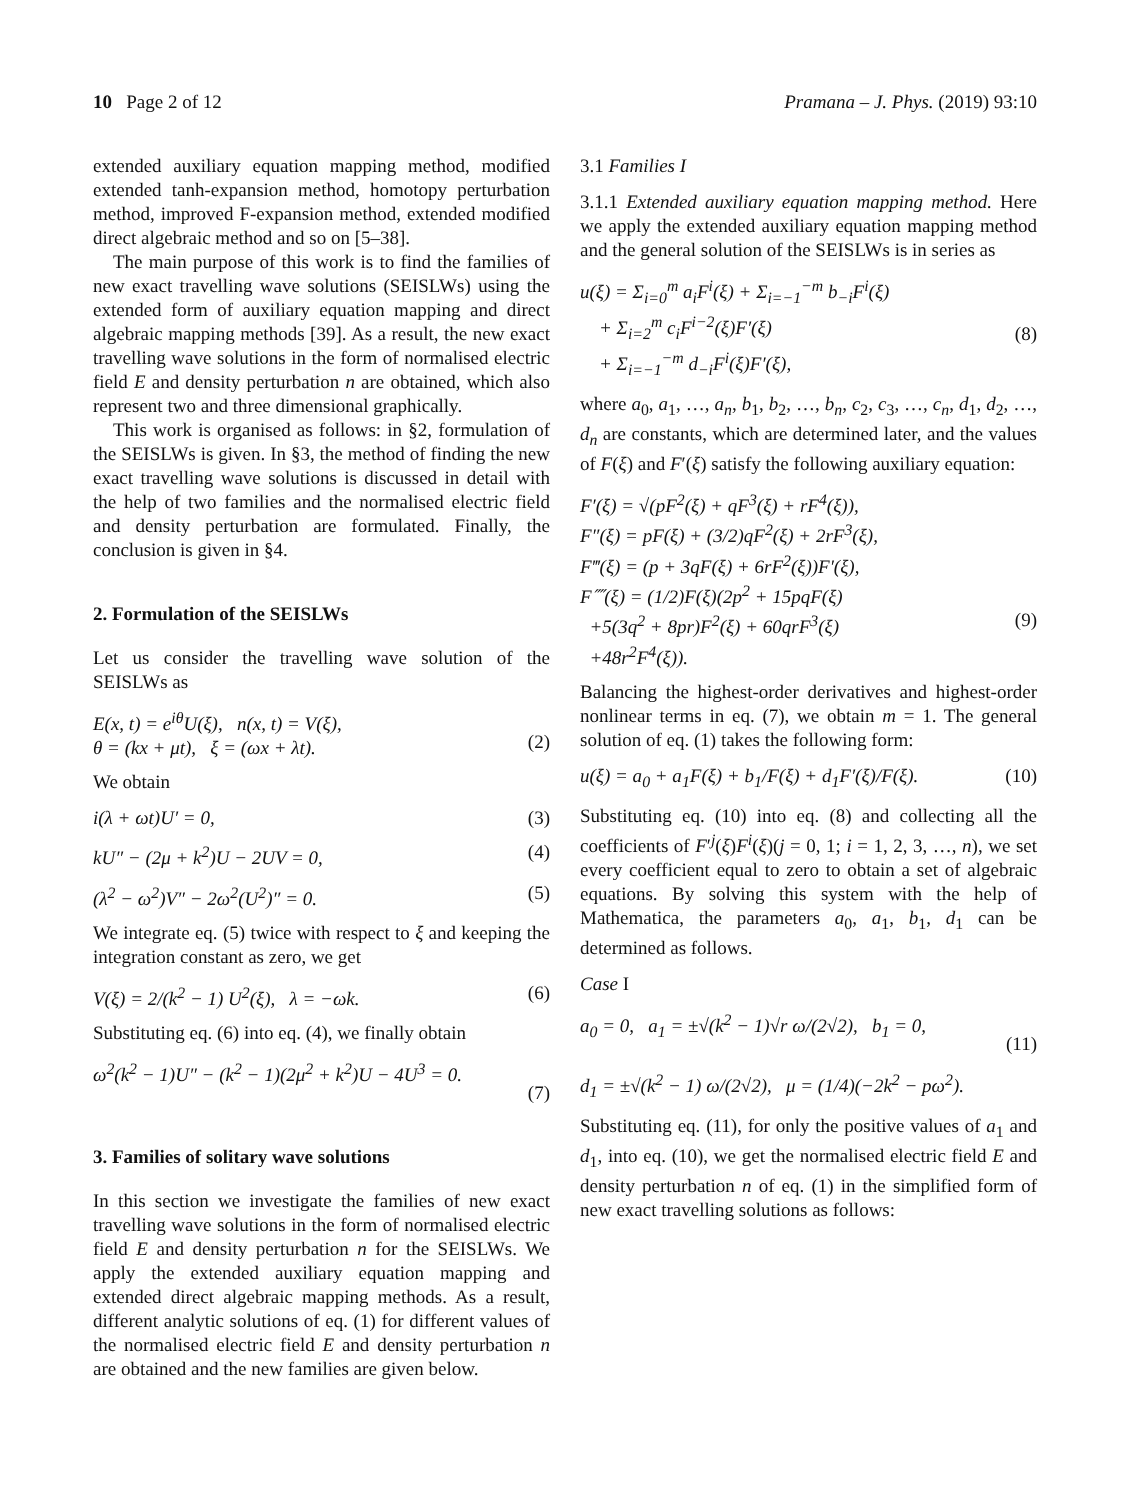10 Page 2 of 12 Pramana – J. Phys. (2019) 93:10
extended auxiliary equation mapping method, modified extended tanh-expansion method, homotopy perturbation method, improved F-expansion method, extended modified direct algebraic method and so on [5–38].
The main purpose of this work is to find the families of new exact travelling wave solutions (SEISLWs) using the extended form of auxiliary equation mapping and direct algebraic mapping methods [39]. As a result, the new exact travelling wave solutions in the form of normalised electric field E and density perturbation n are obtained, which also represent two and three dimensional graphically.
This work is organised as follows: in §2, formulation of the SEISLWs is given. In §3, the method of finding the new exact travelling wave solutions is discussed in detail with the help of two families and the normalised electric field and density perturbation are formulated. Finally, the conclusion is given in §4.
2. Formulation of the SEISLWs
Let us consider the travelling wave solution of the SEISLWs as
E(x, t) = e<sup>iθ</sup>U(ξ), n(x, t) = V(ξ),
θ = (kx + μt), ξ = (ωx + λt).
(2)
We obtain
i(λ + ωt)U′ = 0, (3)
kU″ − (2μ + k<sup>2</sup>)U − 2UV = 0, (4)
(λ<sup>2</sup> − ω<sup>2</sup>)V″ − 2ω<sup>2</sup>(U<sup>2</sup>)″ = 0. (5)
We integrate eq. (5) twice with respect to ξ and keeping the integration constant as zero, we get
V(ξ) = 2/(k<sup>2</sup> − 1) U<sup>2</sup>(ξ), λ = −ωk. (6)
Substituting eq. (6) into eq. (4), we finally obtain
ω<sup>2</sup>(k<sup>2</sup> − 1)U″ − (k<sup>2</sup> − 1)(2μ<sup>2</sup> + k<sup>2</sup>)U − 4U<sup>3</sup> = 0.
(7)
3. Families of solitary wave solutions
In this section we investigate the families of new exact travelling wave solutions in the form of normalised electric field E and density perturbation n for the SEISLWs. We apply the extended auxiliary equation mapping and extended direct algebraic mapping methods. As a result, different analytic solutions of eq. (1) for different values of the normalised electric field E and density perturbation n are obtained and the new families are given below.
3.1 Families I
3.1.1 Extended auxiliary equation mapping method. Here we apply the extended auxiliary equation mapping method and the general solution of the SEISLWs is in series as
u(ξ) = Σ<sub>i=0</sub><sup>m</sup> a<sub>i</sub>F<sup>i</sup>(ξ) + Σ<sub>i=−1</sub><sup>−m</sup> b<sub>−i</sub>F<sup>i</sup>(ξ)
+ Σ<sub>i=2</sub><sup>m</sup> c<sub>i</sub>F<sup>i−2</sup>(ξ)F′(ξ)
+ Σ<sub>i=−1</sub><sup>−m</sup> d<sub>−i</sub>F<sup>i</sup>(ξ)F′(ξ),
(8)
where a<sub>0</sub>, a<sub>1</sub>, …, a<sub>n</sub>, b<sub>1</sub>, b<sub>2</sub>, …, b<sub>n</sub>, c<sub>2</sub>, c<sub>3</sub>, …, c<sub>n</sub>, d<sub>1</sub>, d<sub>2</sub>, …, d<sub>n</sub> are constants, which are determined later, and the values of F(ξ) and F′(ξ) satisfy the following auxiliary equation:
F′(ξ) = √(pF<sup>2</sup>(ξ) + qF<sup>3</sup>(ξ) + rF<sup>4</sup>(ξ)),
F″(ξ) = pF(ξ) + (3/2)qF<sup>2</sup>(ξ) + 2rF<sup>3</sup>(ξ),
F‴(ξ) = (p + 3qF(ξ) + 6rF<sup>2</sup>(ξ))F′(ξ),
F⁗(ξ) = (1/2)F(ξ)(2p<sup>2</sup> + 15pqF(ξ)
+5(3q<sup>2</sup> + 8pr)F<sup>2</sup>(ξ) + 60qrF<sup>3</sup>(ξ)
+48r<sup>2</sup>F<sup>4</sup>(ξ)).
(9)
Balancing the highest-order derivatives and highest-order nonlinear terms in eq. (7), we obtain m = 1. The general solution of eq. (1) takes the following form:
u(ξ) = a<sub>0</sub> + a<sub>1</sub>F(ξ) + b<sub>1</sub>/F(ξ) + d<sub>1</sub>F′(ξ)/F(ξ). (10)
Substituting eq. (10) into eq. (8) and collecting all the coefficients of F′<sup>j</sup>(ξ)F<sup>i</sup>(ξ)(j = 0, 1; i = 1, 2, 3, …, n), we set every coefficient equal to zero to obtain a set of algebraic equations. By solving this system with the help of Mathematica, the parameters a<sub>0</sub>, a<sub>1</sub>, b<sub>1</sub>, d<sub>1</sub> can be determined as follows.
Case I
a<sub>0</sub> = 0, a<sub>1</sub> = ±√(k<sup>2</sup> − 1)√r ω/(2√2), b<sub>1</sub> = 0,
d<sub>1</sub> = ±√(k<sup>2</sup> − 1) ω/(2√2), μ = (1/4)(−2k<sup>2</sup> − pω<sup>2</sup>).
(11)
Substituting eq. (11), for only the positive values of a<sub>1</sub> and d<sub>1</sub>, into eq. (10), we get the normalised electric field E and density perturbation n of eq. (1) in the simplified form of new exact travelling solutions as follows: